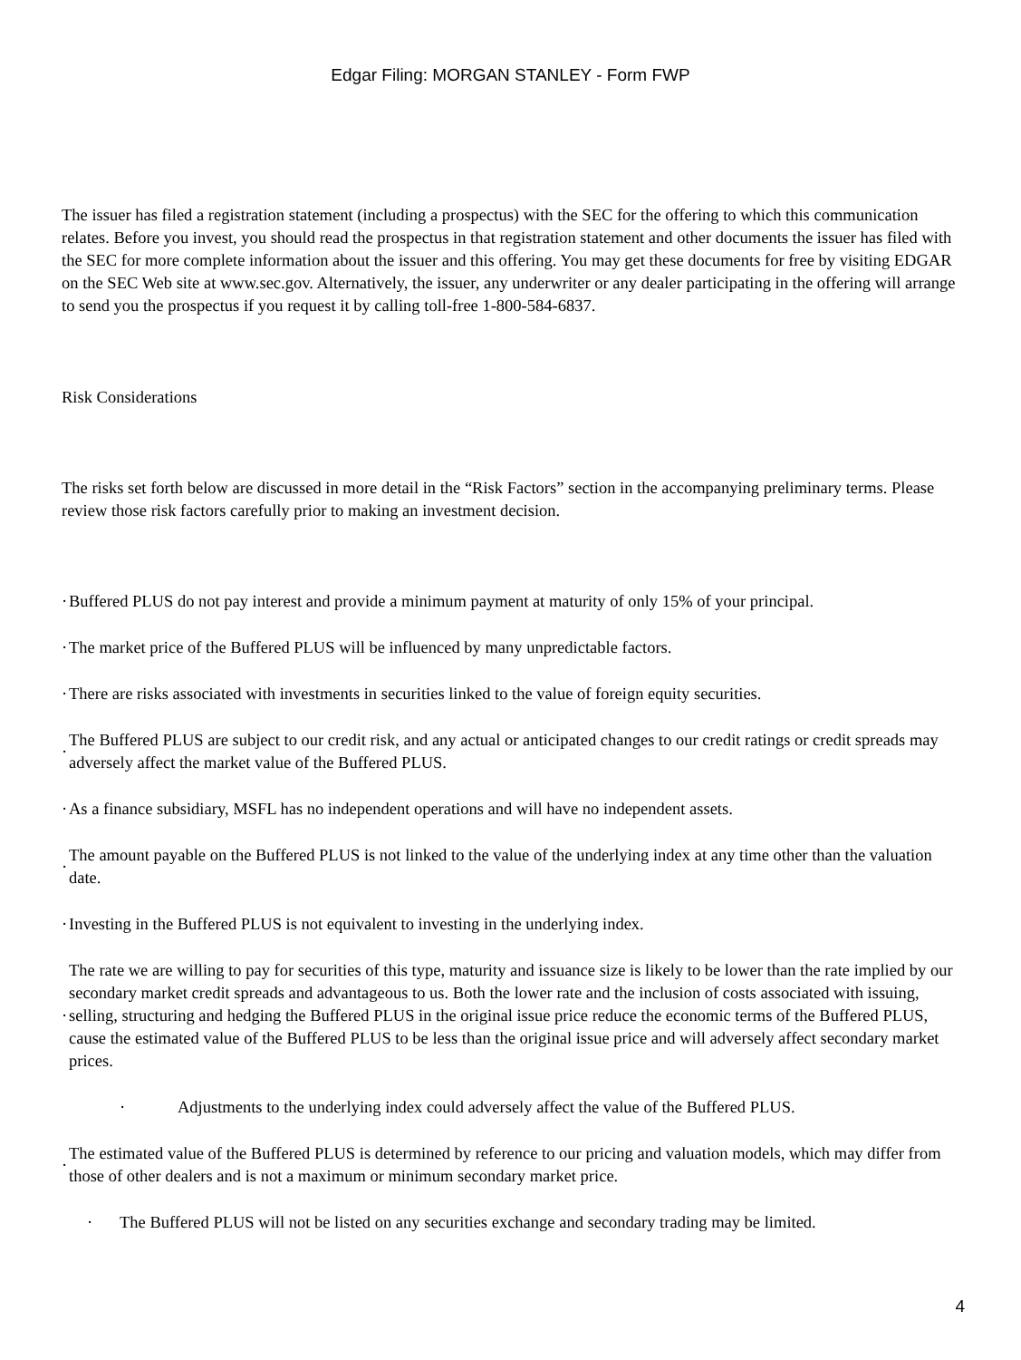Edgar Filing: MORGAN STANLEY - Form FWP
The issuer has filed a registration statement (including a prospectus) with the SEC for the offering to which this communication relates. Before you invest, you should read the prospectus in that registration statement and other documents the issuer has filed with the SEC for more complete information about the issuer and this offering. You may get these documents for free by visiting EDGAR on the SEC Web site at www.sec.gov. Alternatively, the issuer, any underwriter or any dealer participating in the offering will arrange to send you the prospectus if you request it by calling toll-free 1-800-584-6837.
Risk Considerations
The risks set forth below are discussed in more detail in the “Risk Factors” section in the accompanying preliminary terms. Please review those risk factors carefully prior to making an investment decision.
· Buffered PLUS do not pay interest and provide a minimum payment at maturity of only 15% of your principal.
· The market price of the Buffered PLUS will be influenced by many unpredictable factors.
· There are risks associated with investments in securities linked to the value of foreign equity securities.
· The Buffered PLUS are subject to our credit risk, and any actual or anticipated changes to our credit ratings or credit spreads may adversely affect the market value of the Buffered PLUS.
· As a finance subsidiary, MSFL has no independent operations and will have no independent assets.
· The amount payable on the Buffered PLUS is not linked to the value of the underlying index at any time other than the valuation date.
· Investing in the Buffered PLUS is not equivalent to investing in the underlying index.
· The rate we are willing to pay for securities of this type, maturity and issuance size is likely to be lower than the rate implied by our secondary market credit spreads and advantageous to us. Both the lower rate and the inclusion of costs associated with issuing, selling, structuring and hedging the Buffered PLUS in the original issue price reduce the economic terms of the Buffered PLUS, cause the estimated value of the Buffered PLUS to be less than the original issue price and will adversely affect secondary market prices.
· Adjustments to the underlying index could adversely affect the value of the Buffered PLUS.
· The estimated value of the Buffered PLUS is determined by reference to our pricing and valuation models, which may differ from those of other dealers and is not a maximum or minimum secondary market price.
· The Buffered PLUS will not be listed on any securities exchange and secondary trading may be limited.
4